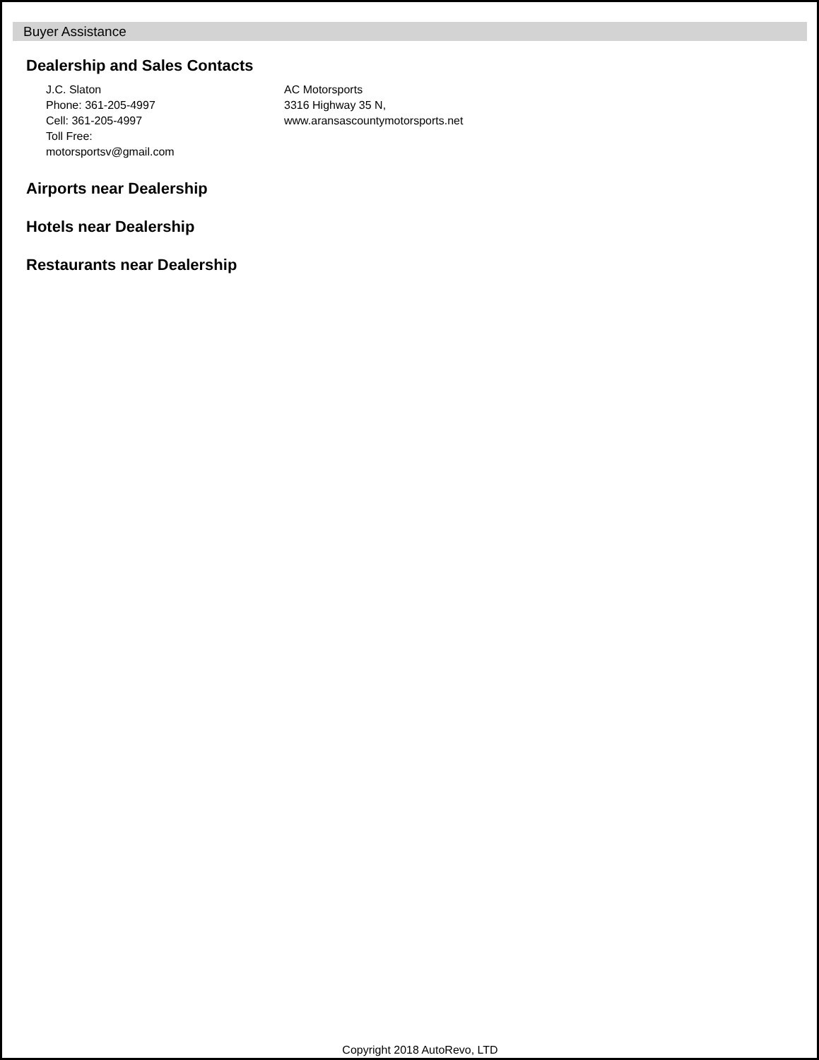Buyer Assistance
Dealership and Sales Contacts
J.C. Slaton
Phone: 361-205-4997
Cell: 361-205-4997
Toll Free:
motorsportsv@gmail.com
AC Motorsports
3316 Highway 35 N,
www.aransascountymotorsports.net
Airports near Dealership
Hotels near Dealership
Restaurants near Dealership
Copyright 2018 AutoRevo, LTD